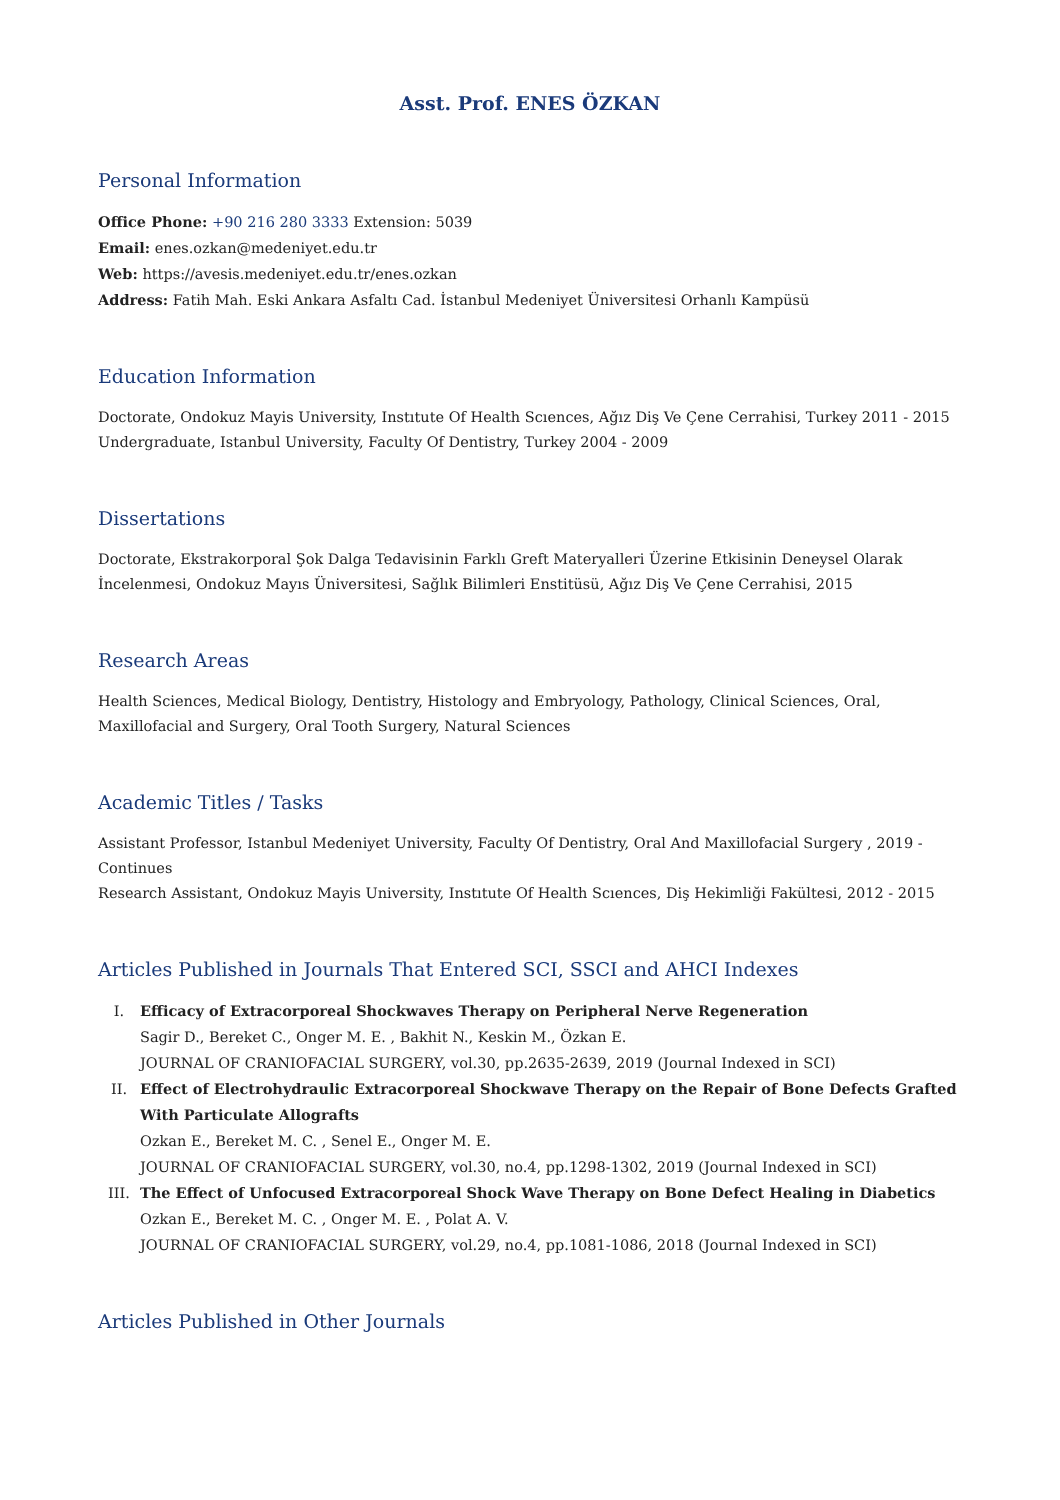Asst. Prof. ENES ÖZKAN
Personal Information
Office Phone: +90 216 280 3333 Extension: 5039
Email: enes.ozkan@medeniyet.edu.tr
Web: https://avesis.medeniyet.edu.tr/enes.ozkan
Address: Fatih Mah. Eski Ankara Asfaltı Cad. İstanbul Medeniyet Üniversitesi Orhanlı Kampüsü
Education Information
Doctorate, Ondokuz Mayis University, Instıtute Of Health Scıences, Ağız Diş Ve Çene Cerrahisi, Turkey 2011 - 2015
Undergraduate, Istanbul University, Faculty Of Dentistry, Turkey 2004 - 2009
Dissertations
Doctorate, Ekstrakorporal Şok Dalga Tedavisinin Farklı Greft Materyalleri Üzerine Etkisinin Deneysel Olarak İncelenmesi, Ondokuz Mayıs Üniversitesi, Sağlık Bilimleri Enstitüsü, Ağız Diş Ve Çene Cerrahisi, 2015
Research Areas
Health Sciences, Medical Biology, Dentistry, Histology and Embryology, Pathology, Clinical Sciences, Oral, Maxillofacial and Surgery, Oral Tooth Surgery, Natural Sciences
Academic Titles / Tasks
Assistant Professor, Istanbul Medeniyet University, Faculty Of Dentistry, Oral And Maxillofacial Surgery , 2019 - Continues
Research Assistant, Ondokuz Mayis University, Instıtute Of Health Scıences, Diş Hekimliği Fakültesi, 2012 - 2015
Articles Published in Journals That Entered SCI, SSCI and AHCI Indexes
I. Efficacy of Extracorporeal Shockwaves Therapy on Peripheral Nerve Regeneration
Sagir D., Bereket C., Onger M. E. , Bakhit N., Keskin M., Özkan E.
JOURNAL OF CRANIOFACIAL SURGERY, vol.30, pp.2635-2639, 2019 (Journal Indexed in SCI)
II. Effect of Electrohydraulic Extracorporeal Shockwave Therapy on the Repair of Bone Defects Grafted With Particulate Allografts
Ozkan E., Bereket M. C. , Senel E., Onger M. E.
JOURNAL OF CRANIOFACIAL SURGERY, vol.30, no.4, pp.1298-1302, 2019 (Journal Indexed in SCI)
III. The Effect of Unfocused Extracorporeal Shock Wave Therapy on Bone Defect Healing in Diabetics
Ozkan E., Bereket M. C. , Onger M. E. , Polat A. V.
JOURNAL OF CRANIOFACIAL SURGERY, vol.29, no.4, pp.1081-1086, 2018 (Journal Indexed in SCI)
Articles Published in Other Journals